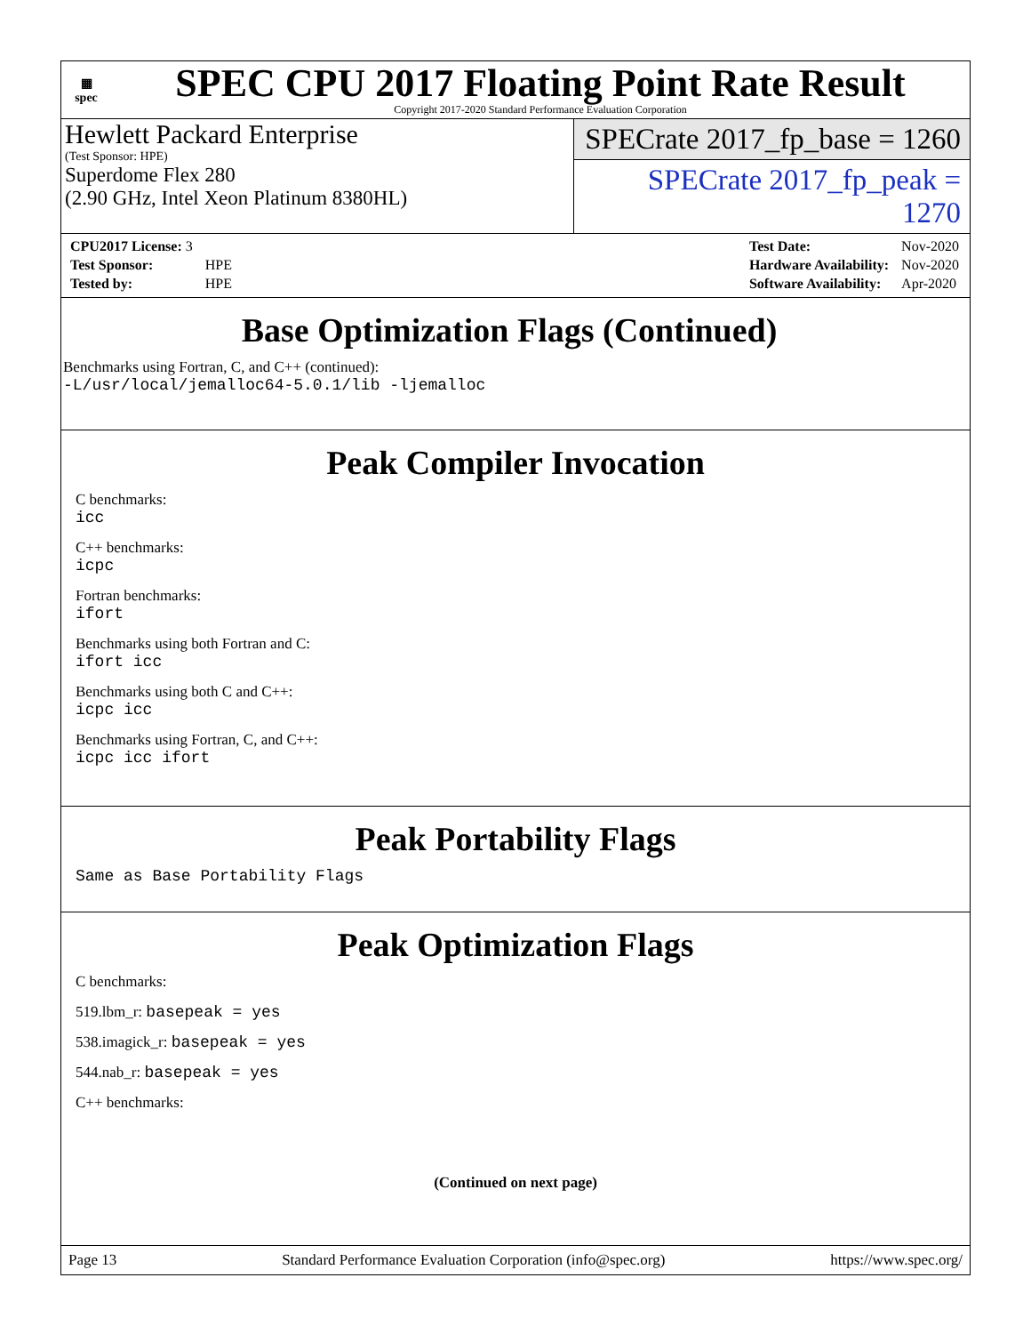▦
spec
SPEC CPU 2017 Floating Point Rate Result
Copyright 2017-2020 Standard Performance Evaluation Corporation
Hewlett Packard Enterprise
(Test Sponsor: HPE)
Superdome Flex 280
(2.90 GHz, Intel Xeon Platinum 8380HL)
SPECrate 2017_fp_base = 1260
SPECrate 2017_fp_peak = 1270
| CPU2017 License: 3 | |
| Test Sponsor: | HPE |
| Tested by: | HPE |
| Test Date: | Nov-2020 |
| Hardware Availability: | Nov-2020 |
| Software Availability: | Apr-2020 |
Base Optimization Flags (Continued)
Benchmarks using Fortran, C, and C++ (continued):
-L/usr/local/jemalloc64-5.0.1/lib -ljemalloc
Peak Compiler Invocation
C benchmarks:
icc
C++ benchmarks:
icpc
Fortran benchmarks:
ifort
Benchmarks using both Fortran and C:
ifort icc
Benchmarks using both C and C++:
icpc icc
Benchmarks using Fortran, C, and C++:
icpc icc ifort
Peak Portability Flags
Same as Base Portability Flags
Peak Optimization Flags
C benchmarks:
519.lbm_r: basepeak = yes
538.imagick_r: basepeak = yes
544.nab_r: basepeak = yes
C++ benchmarks:
(Continued on next page)
Page 13 Standard Performance Evaluation Corporation (info@spec.org) https://www.spec.org/